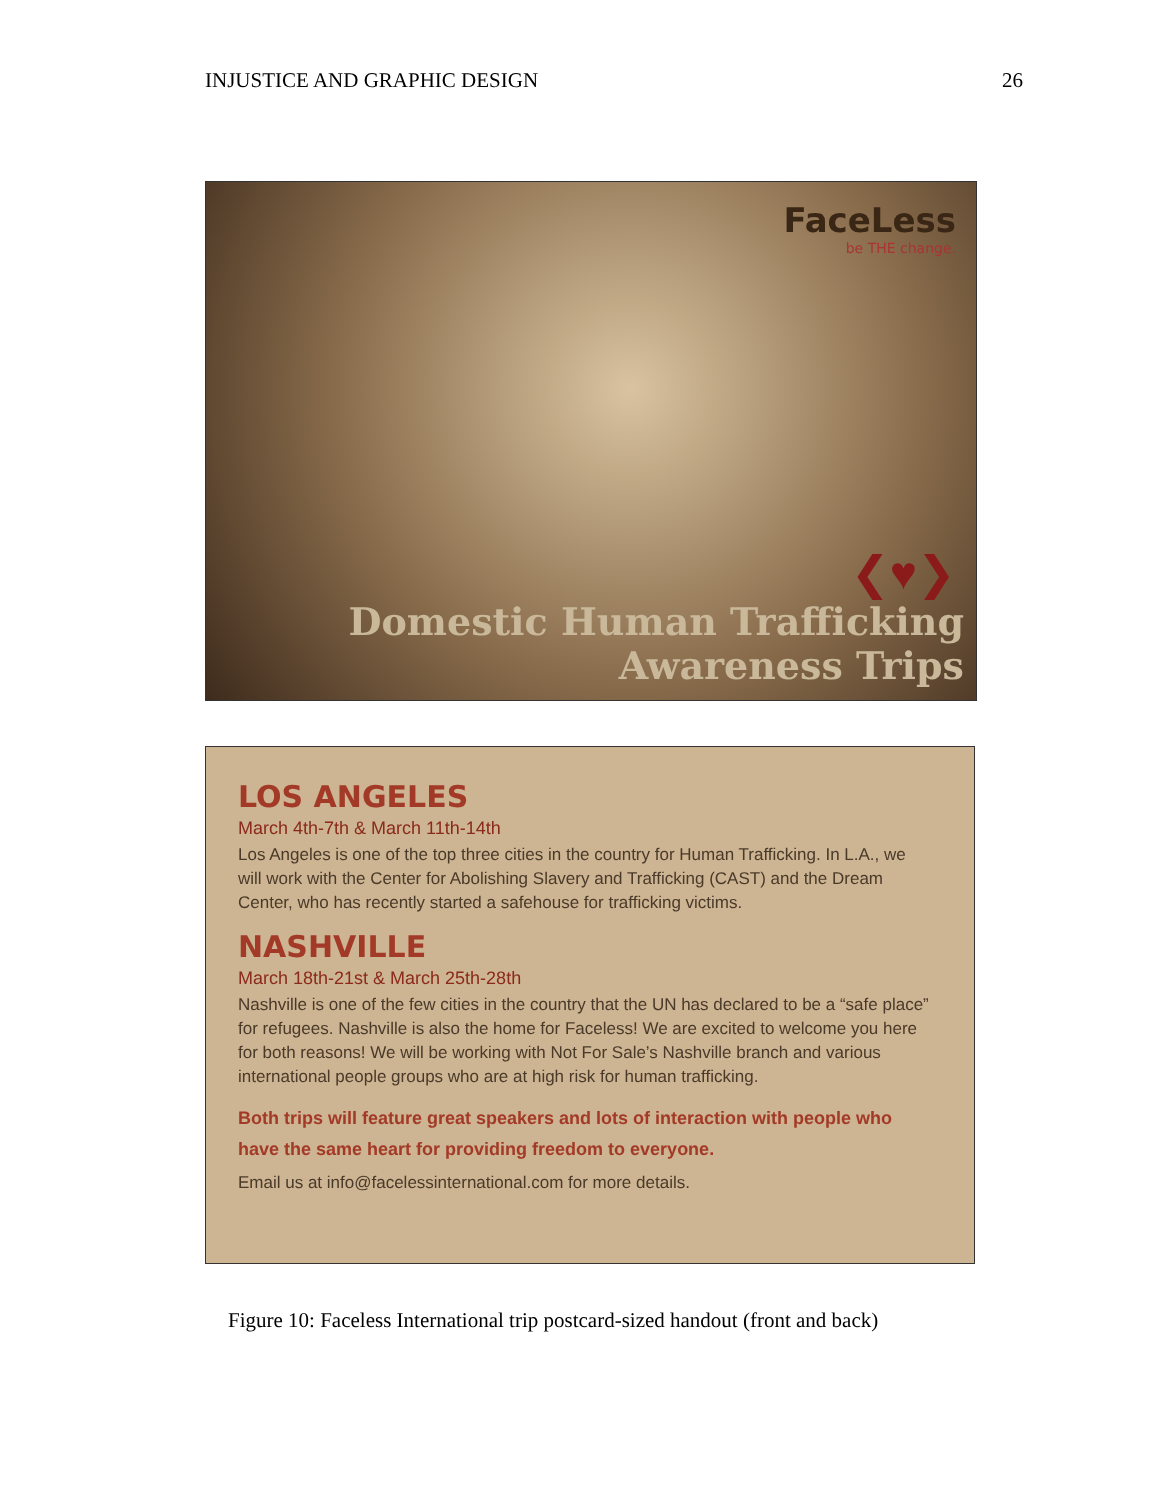INJUSTICE AND GRAPHIC DESIGN 26
FaceLess
be THE change.
❮♥❯
Domestic Human Trafficking
Awareness Trips
LOS ANGELES
March 4th-7th & March 11th-14th
Los Angeles is one of the top three cities in the country for Human Trafficking. In L.A., we will work with the Center for Abolishing Slavery and Trafficking (CAST) and the Dream Center, who has recently started a safehouse for trafficking victims.
NASHVILLE
March 18th-21st & March 25th-28th
Nashville is one of the few cities in the country that the UN has declared to be a “safe place” for refugees. Nashville is also the home for Faceless! We are excited to welcome you here for both reasons! We will be working with Not For Sale’s Nashville branch and various international people groups who are at high risk for human trafficking.
Both trips will feature great speakers and lots of interaction with people who have the same heart for providing freedom to everyone.
Email us at info@facelessinternational.com for more details.
Figure 10: Faceless International trip postcard-sized handout (front and back)